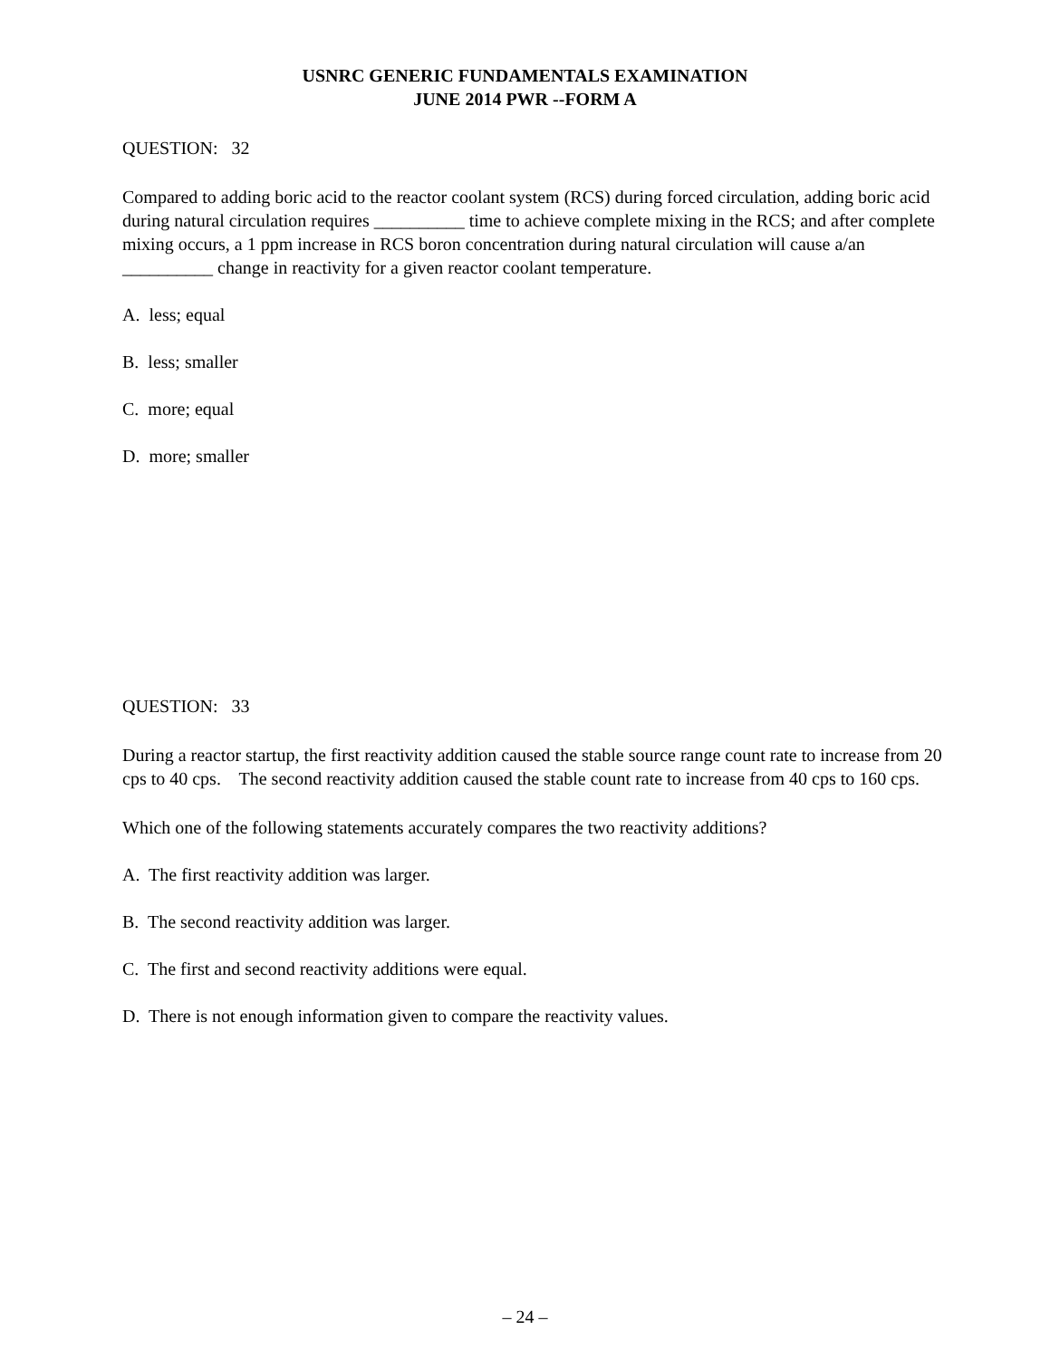USNRC GENERIC FUNDAMENTALS EXAMINATION
JUNE 2014 PWR --FORM A
QUESTION: 32
Compared to adding boric acid to the reactor coolant system (RCS) during forced circulation, adding boric acid during natural circulation requires __________ time to achieve complete mixing in the RCS; and after complete mixing occurs, a 1 ppm increase in RCS boron concentration during natural circulation will cause a/an __________ change in reactivity for a given reactor coolant temperature.
A. less; equal
B. less; smaller
C. more; equal
D. more; smaller
QUESTION: 33
During a reactor startup, the first reactivity addition caused the stable source range count rate to increase from 20 cps to 40 cps. The second reactivity addition caused the stable count rate to increase from 40 cps to 160 cps.
Which one of the following statements accurately compares the two reactivity additions?
A. The first reactivity addition was larger.
B. The second reactivity addition was larger.
C. The first and second reactivity additions were equal.
D. There is not enough information given to compare the reactivity values.
– 24 –